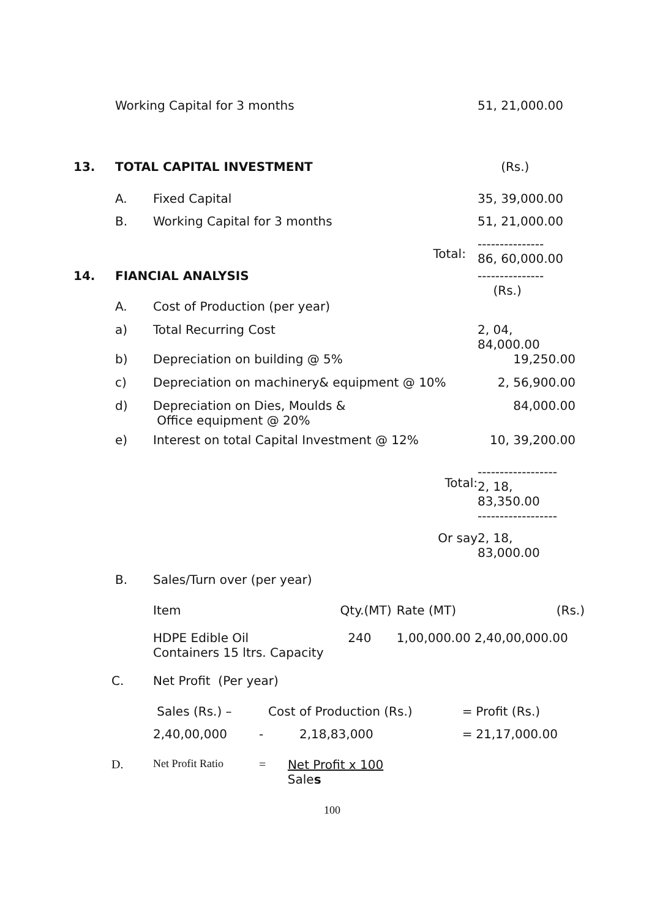| | Working Capital for 3 months | | 51, 21,000.00 |
| 13. | TOTAL CAPITAL INVESTMENT | | (Rs.) |
| | A. | Fixed Capital | 35, 39,000.00 |
| | B. | Working Capital for 3 months | 51, 21,000.00 |
| | | Total: | --------------- 86, 60,000.00 |
| 14. | FIANCIAL ANALYSIS | | --------------- (Rs.) |
| | A. | Cost of Production (per year) | |
| | a) | Total Recurring Cost | 2, 04, 84,000.00 |
| | b) | Depreciation on building @ 5% | 19,250.00 |
| | c) | Depreciation on machinery& equipment @ 10% | 2, 56,900.00 |
| | d) | Depreciation on Dies, Moulds & Office equipment @ 20% | 84,000.00 |
| | e) | Interest on total Capital Investment @ 12% | 10, 39,200.00 |
| | | Total: | ------------------ 2, 18, 83,350.00 ------------------ |
| | | Or say | 2, 18, 83,000.00 |
| | B. | Sales/Turn over (per year) | |
| Item | Qty.(MT) | Rate (MT) | (Rs.) |
| HDPE Edible Oil Containers 15 ltrs. Capacity | 240 | 1,00,000.00 2,40,00,000.00 | |
| C. | Net Profit (Per year) | | | | |
| | Sales (Rs.) – | | Cost of Production (Rs.) | = | Profit (Rs.) |
| | 2,40,00,000 | - | 2,18,83,000 | = | 21,17,000.00 |
| D. | Net Profit Ratio | = | Net Profit x 100 Sale s | | |
100